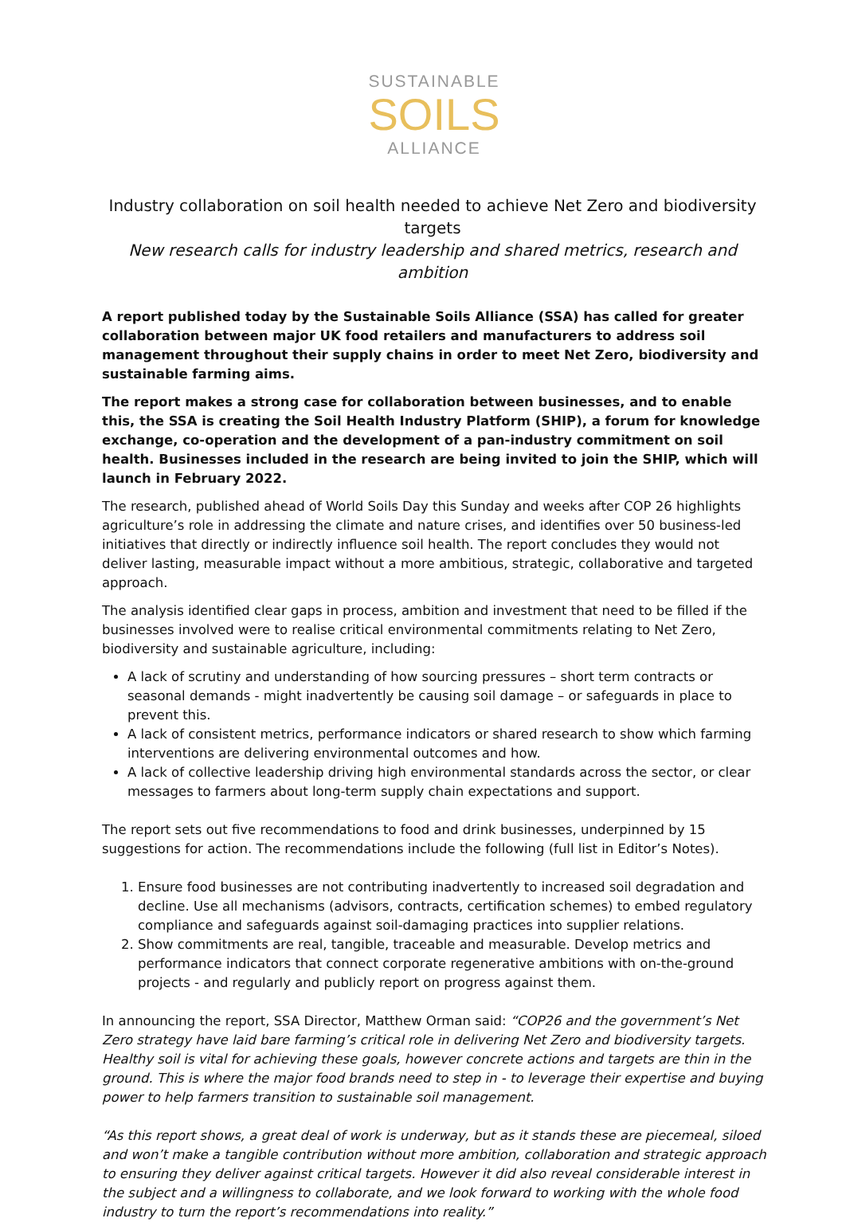SUSTAINABLE
SOILS
ALLIANCE
Industry collaboration on soil health needed to achieve Net Zero and biodiversity targets
New research calls for industry leadership and shared metrics, research and ambition
A report published today by the Sustainable Soils Alliance (SSA) has called for greater collaboration between major UK food retailers and manufacturers to address soil management throughout their supply chains in order to meet Net Zero, biodiversity and sustainable farming aims.
The report makes a strong case for collaboration between businesses, and to enable this, the SSA is creating the Soil Health Industry Platform (SHIP), a forum for knowledge exchange, co-operation and the development of a pan-industry commitment on soil health. Businesses included in the research are being invited to join the SHIP, which will launch in February 2022.
The research, published ahead of World Soils Day this Sunday and weeks after COP 26 highlights agriculture’s role in addressing the climate and nature crises, and identifies over 50 business-led initiatives that directly or indirectly influence soil health. The report concludes they would not deliver lasting, measurable impact without a more ambitious, strategic, collaborative and targeted approach.
The analysis identified clear gaps in process, ambition and investment that need to be filled if the businesses involved were to realise critical environmental commitments relating to Net Zero, biodiversity and sustainable agriculture, including:
A lack of scrutiny and understanding of how sourcing pressures – short term contracts or seasonal demands - might inadvertently be causing soil damage – or safeguards in place to prevent this.
A lack of consistent metrics, performance indicators or shared research to show which farming interventions are delivering environmental outcomes and how.
A lack of collective leadership driving high environmental standards across the sector, or clear messages to farmers about long-term supply chain expectations and support.
The report sets out five recommendations to food and drink businesses, underpinned by 15 suggestions for action. The recommendations include the following (full list in Editor’s Notes).
1. Ensure food businesses are not contributing inadvertently to increased soil degradation and decline. Use all mechanisms (advisors, contracts, certification schemes) to embed regulatory compliance and safeguards against soil-damaging practices into supplier relations.
2. Show commitments are real, tangible, traceable and measurable. Develop metrics and performance indicators that connect corporate regenerative ambitions with on-the-ground projects - and regularly and publicly report on progress against them.
In announcing the report, SSA Director, Matthew Orman said: “COP26 and the government’s Net Zero strategy have laid bare farming’s critical role in delivering Net Zero and biodiversity targets. Healthy soil is vital for achieving these goals, however concrete actions and targets are thin in the ground. This is where the major food brands need to step in - to leverage their expertise and buying power to help farmers transition to sustainable soil management.
“As this report shows, a great deal of work is underway, but as it stands these are piecemeal, siloed and won’t make a tangible contribution without more ambition, collaboration and strategic approach to ensuring they deliver against critical targets. However it did also reveal considerable interest in the subject and a willingness to collaborate, and we look forward to working with the whole food industry to turn the report’s recommendations into reality.”